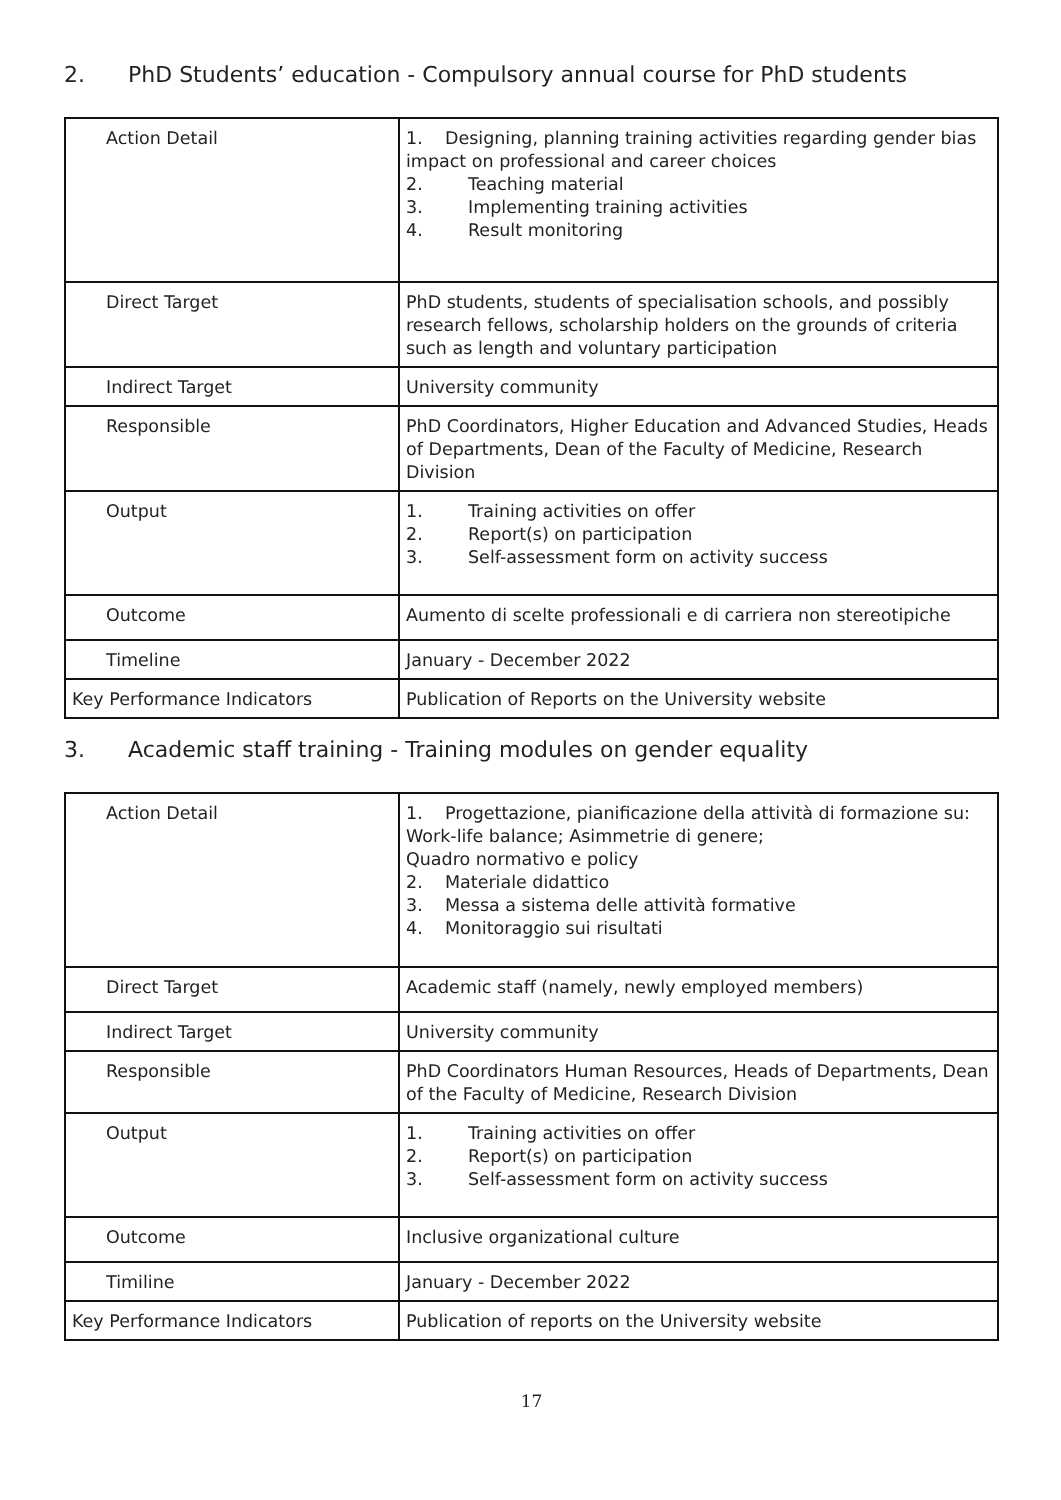2. PhD Students’ education - Compulsory annual course for PhD students
| Action Detail | 1. Designing, planning training activities regarding gender bias impact on professional and career choices 2. Teaching material 3. Implementing training activities 4. Result monitoring |
| Direct Target | PhD students, students of specialisation schools, and possibly research fellows, scholarship holders on the grounds of criteria such as length and voluntary participation |
| Indirect Target | University community |
| Responsible | PhD Coordinators, Higher Education and Advanced Studies, Heads of Departments, Dean of the Faculty of Medicine, Research Division |
| Output | 1. Training activities on offer 2. Report(s) on participation 3. Self-assessment form on activity success |
| Outcome | Aumento di scelte professionali e di carriera non stereotipiche |
| Timeline | January - December 2022 |
| Key Performance Indicators | Publication of Reports on the University website |
3. Academic staff training - Training modules on gender equality
| Action Detail | 1. Progettazione, pianificazione della attività di formazione su: Work-life balance; Asimmetrie di genere; Quadro normativo e policy 2. Materiale didattico 3. Messa a sistema delle attività formative 4. Monitoraggio sui risultati |
| Direct Target | Academic staff (namely, newly employed members) |
| Indirect Target | University community |
| Responsible | PhD Coordinators Human Resources, Heads of Departments, Dean of the Faculty of Medicine, Research Division |
| Output | 1. Training activities on offer 2. Report(s) on participation 3. Self-assessment form on activity success |
| Outcome | Inclusive organizational culture |
| Timiline | January - December 2022 |
| Key Performance Indicators | Publication of reports on the University website |
17